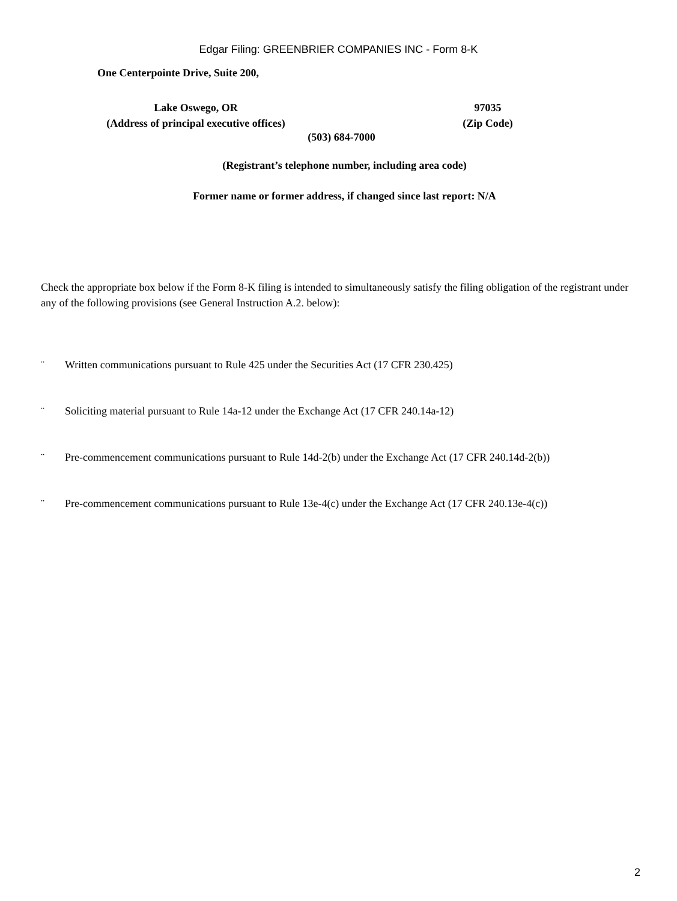Edgar Filing: GREENBRIER COMPANIES INC - Form 8-K
One Centerpointe Drive, Suite 200,
Lake Oswego, OR
(Address of principal executive offices)
97035
(Zip Code)
(503) 684-7000
(Registrant’s telephone number, including area code)
Former name or former address, if changed since last report: N/A
Check the appropriate box below if the Form 8-K filing is intended to simultaneously satisfy the filing obligation of the registrant under any of the following provisions (see General Instruction A.2. below):
¨ Written communications pursuant to Rule 425 under the Securities Act (17 CFR 230.425)
¨ Soliciting material pursuant to Rule 14a-12 under the Exchange Act (17 CFR 240.14a-12)
¨ Pre-commencement communications pursuant to Rule 14d-2(b) under the Exchange Act (17 CFR 240.14d-2(b))
¨ Pre-commencement communications pursuant to Rule 13e-4(c) under the Exchange Act (17 CFR 240.13e-4(c))
2